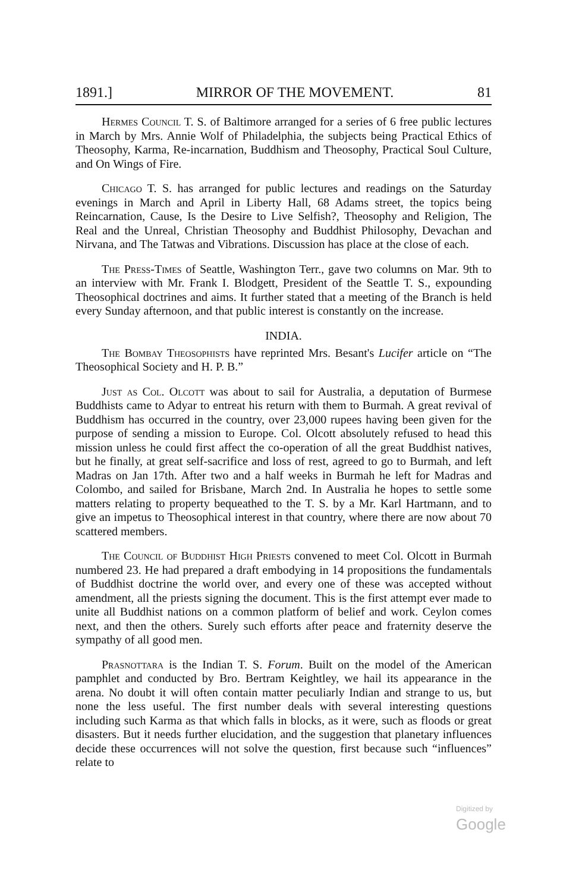1891.] MIRROR OF THE MOVEMENT. 81
Hermes Council T. S. of Baltimore arranged for a series of 6 free public lectures in March by Mrs. Annie Wolf of Philadelphia, the subjects being Practical Ethics of Theosophy, Karma, Re-incarnation, Buddhism and Theosophy, Practical Soul Culture, and On Wings of Fire.
Chicago T. S. has arranged for public lectures and readings on the Saturday evenings in March and April in Liberty Hall, 68 Adams street, the topics being Reincarnation, Cause, Is the Desire to Live Selfish?, Theosophy and Religion, The Real and the Unreal, Christian Theosophy and Buddhist Philosophy, Devachan and Nirvana, and The Tatwas and Vibrations. Discussion has place at the close of each.
The Press-Times of Seattle, Washington Terr., gave two columns on Mar. 9th to an interview with Mr. Frank I. Blodgett, President of the Seattle T. S., expounding Theosophical doctrines and aims. It further stated that a meeting of the Branch is held every Sunday afternoon, and that public interest is constantly on the increase.
INDIA.
The Bombay Theosophists have reprinted Mrs. Besant's Lucifer article on “The Theosophical Society and H. P. B.”
Just as Col. Olcott was about to sail for Australia, a deputation of Burmese Buddhists came to Adyar to entreat his return with them to Burmah. A great revival of Buddhism has occurred in the country, over 23,000 rupees having been given for the purpose of sending a mission to Europe. Col. Olcott absolutely refused to head this mission unless he could first affect the co-operation of all the great Buddhist natives, but he finally, at great self-sacrifice and loss of rest, agreed to go to Burmah, and left Madras on Jan 17th. After two and a half weeks in Burmah he left for Madras and Colombo, and sailed for Brisbane, March 2nd. In Australia he hopes to settle some matters relating to property bequeathed to the T. S. by a Mr. Karl Hartmann, and to give an impetus to Theosophical interest in that country, where there are now about 70 scattered members.
The Council of Buddhist High Priests convened to meet Col. Olcott in Burmah numbered 23. He had prepared a draft embodying in 14 propositions the fundamentals of Buddhist doctrine the world over, and every one of these was accepted without amendment, all the priests signing the document. This is the first attempt ever made to unite all Buddhist nations on a common platform of belief and work. Ceylon comes next, and then the others. Surely such efforts after peace and fraternity deserve the sympathy of all good men.
Prasnottara is the Indian T. S. Forum. Built on the model of the American pamphlet and conducted by Bro. Bertram Keightley, we hail its appearance in the arena. No doubt it will often contain matter peculiarly Indian and strange to us, but none the less useful. The first number deals with several interesting questions including such Karma as that which falls in blocks, as it were, such as floods or great disasters. But it needs further elucidation, and the suggestion that planetary influences decide these occurrences will not solve the question, first because such “influences” relate to
Digitized by Google